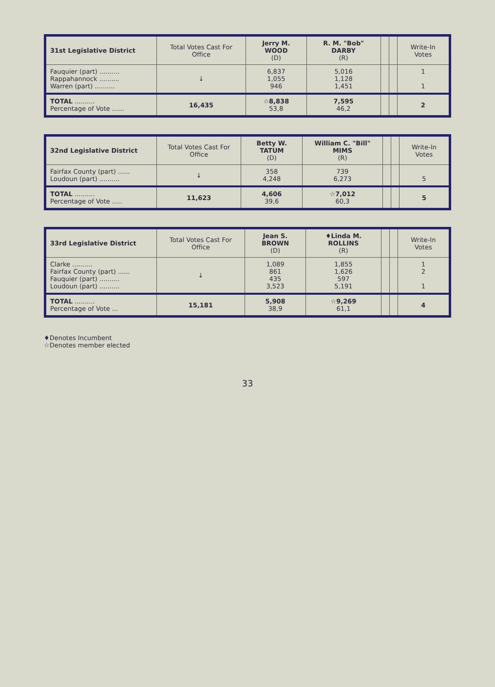| 31st Legislative District | Total Votes Cast For Office | Jerry M. WOOD (D) | R. M. "Bob" DARBY (R) | | | Write-In Votes |
| --- | --- | --- | --- | --- | --- | --- |
| Fauquier (part) .......... Rappahannock .......... Warren (part) .......... | ↓ | 6,837 1,055 946 | 5,016 1,128 1,451 | | | 1 1 |
| TOTAL .......... Percentage of Vote ...... | 16,435 | ☆8,838 53,8 | 7,595 46,2 | | | 2 |
| 32nd Legislative District | Total Votes Cast For Office | Betty W. TATUM (D) | William C. "Bill" MIMS (R) | | | Write-In Votes |
| --- | --- | --- | --- | --- | --- | --- |
| Fairfax County (part) ...... Loudoun (part) .......... | ↓ | 358 4,248 | 739 6,273 | | | 5 |
| TOTAL .......... Percentage of Vote ..... | 11,623 | 4,606 39,6 | ☆7,012 60,3 | | | 5 |
| 33rd Legislative District | Total Votes Cast For Office | Jean S. BROWN (D) | ♦Linda M. ROLLINS (R) | | | Write-In Votes |
| --- | --- | --- | --- | --- | --- | --- |
| Clarke .......... Fairfax County (part) ...... Fauquier (part) .......... Loudoun (part) .......... | ↓ | 1,089 861 435 3,523 | 1,855 1,626 597 5,191 | | | 1 2 1 |
| TOTAL .......... Percentage of Vote ... | 15,181 | 5,908 38,9 | ☆9,269 61,1 | | | 4 |
♦Denotes Incumbent
☆Denotes member elected
33